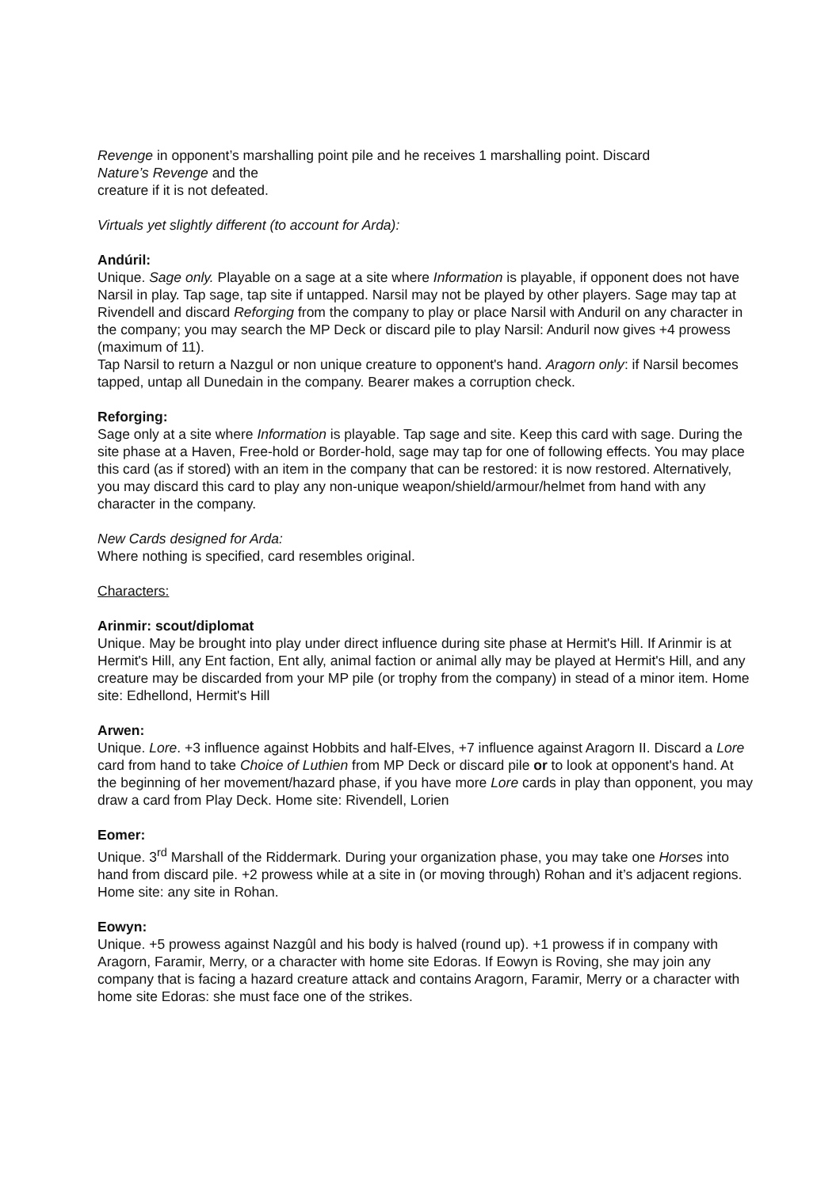Revenge in opponent’s marshalling point pile and he receives 1 marshalling point. Discard
Nature’s Revenge and the
creature if it is not defeated.
Virtuals yet slightly different (to account for Arda):
Andúril:
Unique. Sage only. Playable on a sage at a site where Information is playable, if opponent does not have Narsil in play. Tap sage, tap site if untapped. Narsil may not be played by other players. Sage may tap at Rivendell and discard Reforging from the company to play or place Narsil with Anduril on any character in the company; you may search the MP Deck or discard pile to play Narsil: Anduril now gives +4 prowess (maximum of 11).
Tap Narsil to return a Nazgul or non unique creature to opponent's hand. Aragorn only: if Narsil becomes tapped, untap all Dunedain in the company. Bearer makes a corruption check.
Reforging:
Sage only at a site where Information is playable. Tap sage and site. Keep this card with sage. During the site phase at a Haven, Free-hold or Border-hold, sage may tap for one of following effects. You may place this card (as if stored) with an item in the company that can be restored: it is now restored. Alternatively, you may discard this card to play any non-unique weapon/shield/armour/helmet from hand with any character in the company.
New Cards designed for Arda:
Where nothing is specified, card resembles original.
Characters:
Arinmir: scout/diplomat
Unique. May be brought into play under direct influence during site phase at Hermit's Hill. If Arinmir is at Hermit's Hill, any Ent faction, Ent ally, animal faction or animal ally may be played at Hermit's Hill, and any creature may be discarded from your MP pile (or trophy from the company) in stead of a minor item. Home site: Edhellond, Hermit's Hill
Arwen:
Unique. Lore. +3 influence against Hobbits and half-Elves, +7 influence against Aragorn II. Discard a Lore card from hand to take Choice of Luthien from MP Deck or discard pile or to look at opponent's hand. At the beginning of her movement/hazard phase, if you have more Lore cards in play than opponent, you may draw a card from Play Deck. Home site: Rivendell, Lorien
Eomer:
Unique. 3<sup>rd</sup> Marshall of the Riddermark. During your organization phase, you may take one Horses into hand from discard pile. +2 prowess while at a site in (or moving through) Rohan and it’s adjacent regions. Home site: any site in Rohan.
Eowyn:
Unique. +5 prowess against Nazgûl and his body is halved (round up). +1 prowess if in company with Aragorn, Faramir, Merry, or a character with home site Edoras. If Eowyn is Roving, she may join any company that is facing a hazard creature attack and contains Aragorn, Faramir, Merry or a character with home site Edoras: she must face one of the strikes.